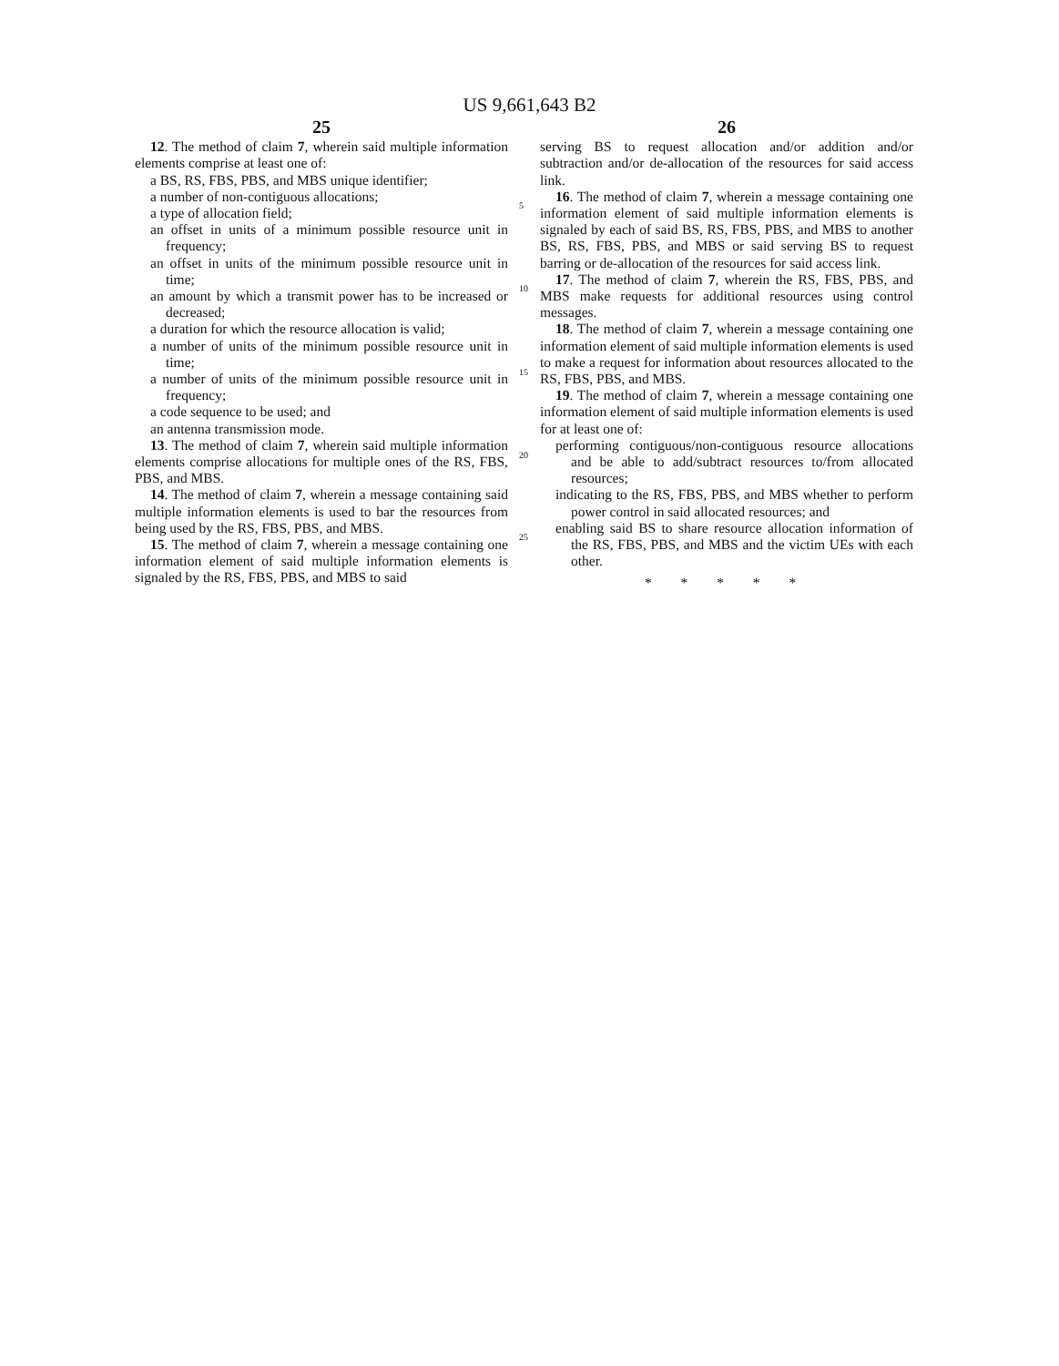US 9,661,643 B2
25
12. The method of claim 7, wherein said multiple information elements comprise at least one of:
a BS, RS, FBS, PBS, and MBS unique identifier;
a number of non-contiguous allocations;
a type of allocation field;
an offset in units of a minimum possible resource unit in frequency;
an offset in units of the minimum possible resource unit in time;
an amount by which a transmit power has to be increased or decreased;
a duration for which the resource allocation is valid;
a number of units of the minimum possible resource unit in time;
a number of units of the minimum possible resource unit in frequency;
a code sequence to be used; and
an antenna transmission mode.
13. The method of claim 7, wherein said multiple information elements comprise allocations for multiple ones of the RS, FBS, PBS, and MBS.
14. The method of claim 7, wherein a message containing said multiple information elements is used to bar the resources from being used by the RS, FBS, PBS, and MBS.
15. The method of claim 7, wherein a message containing one information element of said multiple information elements is signaled by the RS, FBS, PBS, and MBS to said
5
10
15
20
25
26
serving BS to request allocation and/or addition and/or subtraction and/or de-allocation of the resources for said access link.
16. The method of claim 7, wherein a message containing one information element of said multiple information elements is signaled by each of said BS, RS, FBS, PBS, and MBS to another BS, RS, FBS, PBS, and MBS or said serving BS to request barring or de-allocation of the resources for said access link.
17. The method of claim 7, wherein the RS, FBS, PBS, and MBS make requests for additional resources using control messages.
18. The method of claim 7, wherein a message containing one information element of said multiple information elements is used to make a request for information about resources allocated to the RS, FBS, PBS, and MBS.
19. The method of claim 7, wherein a message containing one information element of said multiple information elements is used for at least one of:
performing contiguous/non-contiguous resource allocations and be able to add/subtract resources to/from allocated resources;
indicating to the RS, FBS, PBS, and MBS whether to perform power control in said allocated resources; and
enabling said BS to share resource allocation information of the RS, FBS, PBS, and MBS and the victim UEs with each other.
* * * * *